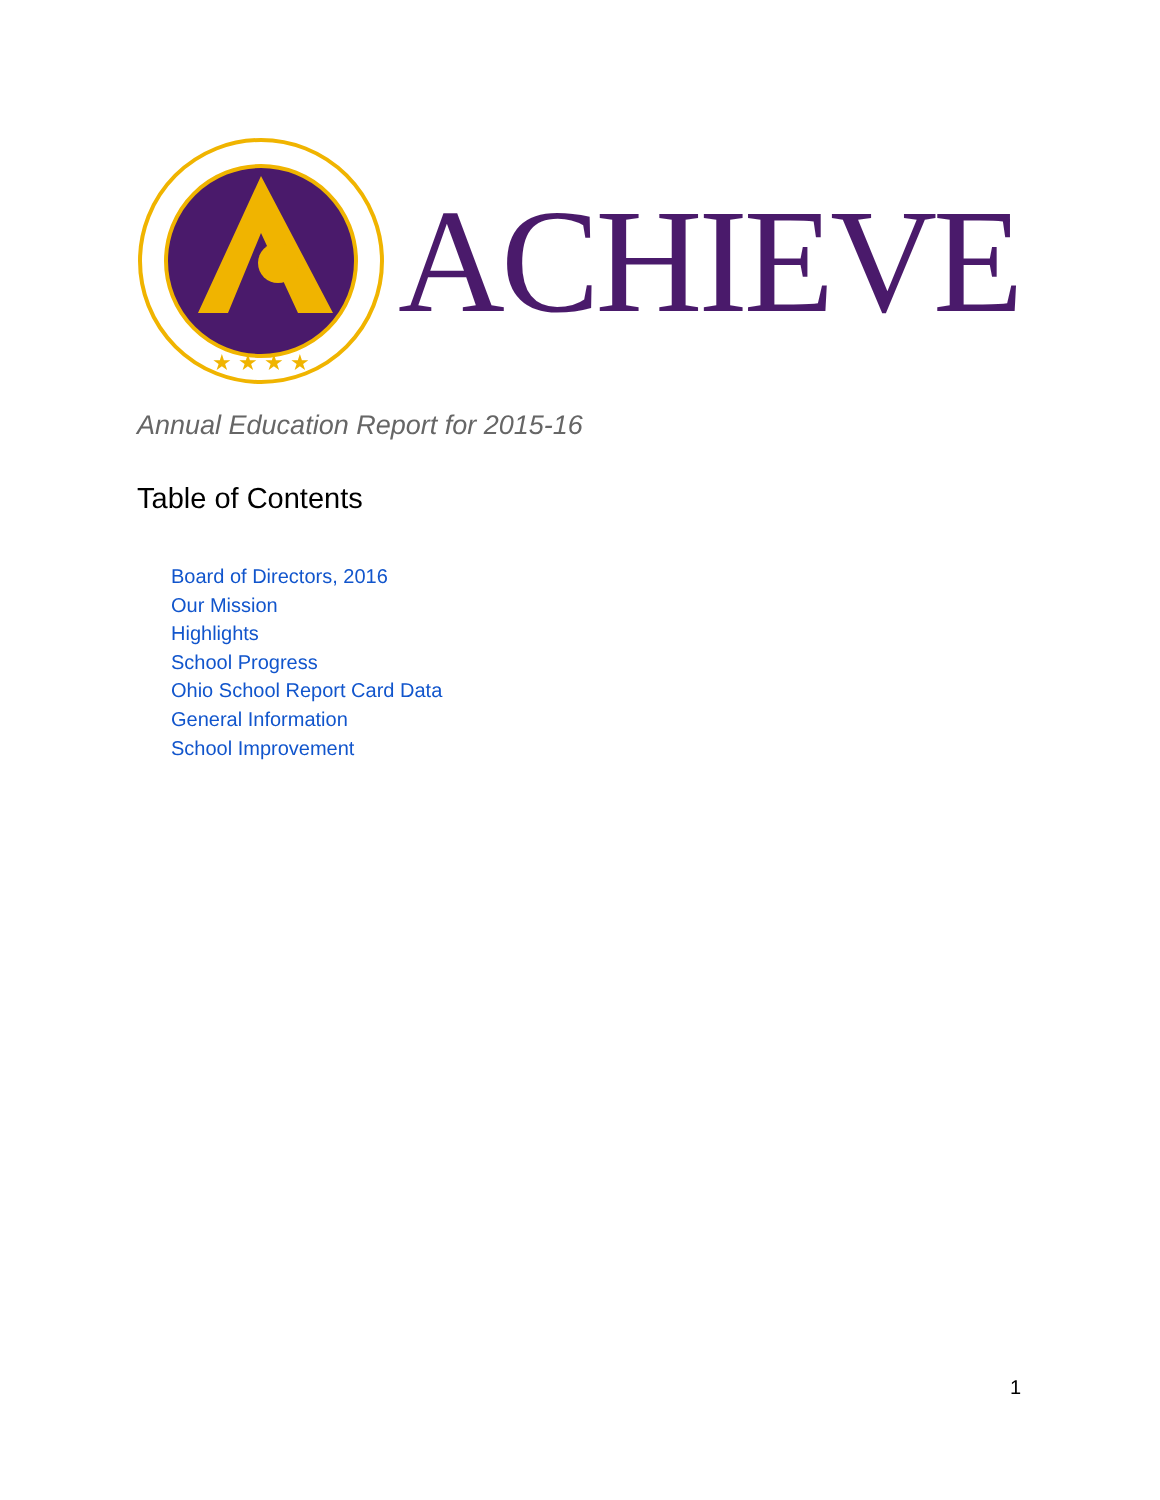★ ★ ★ ★
ACHIEVE
Annual Education Report for 2015-16
Table of Contents
Board of Directors, 2016
Our Mission
Highlights
School Progress
Ohio School Report Card Data
General Information
School Improvement
1